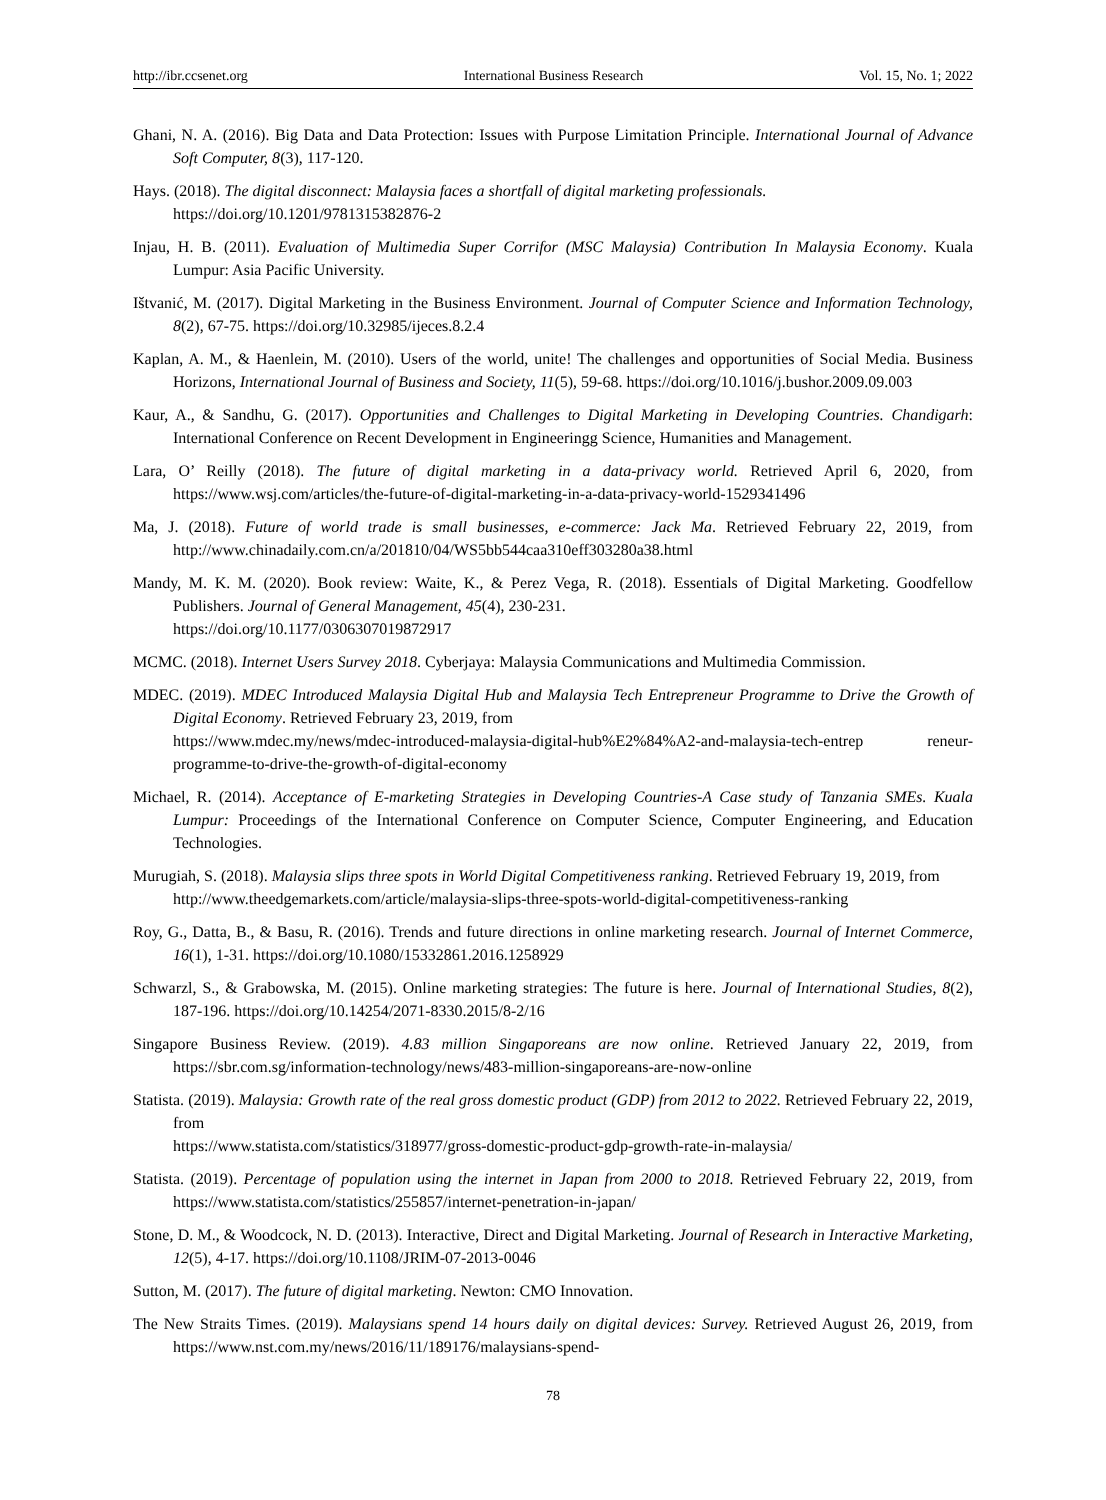http://ibr.ccsenet.org International Business Research Vol. 15, No. 1; 2022
Ghani, N. A. (2016). Big Data and Data Protection: Issues with Purpose Limitation Principle. International Journal of Advance Soft Computer, 8(3), 117-120.
Hays. (2018). The digital disconnect: Malaysia faces a shortfall of digital marketing professionals.
https://doi.org/10.1201/9781315382876-2
Injau, H. B. (2011). Evaluation of Multimedia Super Corrifor (MSC Malaysia) Contribution In Malaysia Economy. Kuala Lumpur: Asia Pacific University.
Ištvanić, M. (2017). Digital Marketing in the Business Environment. Journal of Computer Science and Information Technology, 8(2), 67-75. https://doi.org/10.32985/ijeces.8.2.4
Kaplan, A. M., & Haenlein, M. (2010). Users of the world, unite! The challenges and opportunities of Social Media. Business Horizons, International Journal of Business and Society, 11(5), 59-68. https://doi.org/10.1016/j.bushor.2009.09.003
Kaur, A., & Sandhu, G. (2017). Opportunities and Challenges to Digital Marketing in Developing Countries. Chandigarh: International Conference on Recent Development in Engineeringg Science, Humanities and Management.
Lara, O’ Reilly (2018). The future of digital marketing in a data-privacy world. Retrieved April 6, 2020, from https://www.wsj.com/articles/the-future-of-digital-marketing-in-a-data-privacy-world-1529341496
Ma, J. (2018). Future of world trade is small businesses, e-commerce: Jack Ma. Retrieved February 22, 2019, from http://www.chinadaily.com.cn/a/201810/04/WS5bb544caa310eff303280a38.html
Mandy, M. K. M. (2020). Book review: Waite, K., & Perez Vega, R. (2018). Essentials of Digital Marketing. Goodfellow Publishers. Journal of General Management, 45(4), 230-231.
https://doi.org/10.1177/0306307019872917
MCMC. (2018). Internet Users Survey 2018. Cyberjaya: Malaysia Communications and Multimedia Commission.
MDEC. (2019). MDEC Introduced Malaysia Digital Hub and Malaysia Tech Entrepreneur Programme to Drive the Growth of Digital Economy. Retrieved February 23, 2019, from
https://www.mdec.my/news/mdec-introduced-malaysia-digital-hub%E2%84%A2-and-malaysia-tech-entrep reneur-programme-to-drive-the-growth-of-digital-economy
Michael, R. (2014). Acceptance of E-marketing Strategies in Developing Countries-A Case study of Tanzania SMEs. Kuala Lumpur: Proceedings of the International Conference on Computer Science, Computer Engineering, and Education Technologies.
Murugiah, S. (2018). Malaysia slips three spots in World Digital Competitiveness ranking. Retrieved February 19, 2019, from
http://www.theedgemarkets.com/article/malaysia-slips-three-spots-world-digital-competitiveness-ranking
Roy, G., Datta, B., & Basu, R. (2016). Trends and future directions in online marketing research. Journal of Internet Commerce, 16(1), 1-31. https://doi.org/10.1080/15332861.2016.1258929
Schwarzl, S., & Grabowska, M. (2015). Online marketing strategies: The future is here. Journal of International Studies, 8(2), 187-196. https://doi.org/10.14254/2071-8330.2015/8-2/16
Singapore Business Review. (2019). 4.83 million Singaporeans are now online. Retrieved January 22, 2019, from https://sbr.com.sg/information-technology/news/483-million-singaporeans-are-now-online
Statista. (2019). Malaysia: Growth rate of the real gross domestic product (GDP) from 2012 to 2022. Retrieved February 22, 2019, from
https://www.statista.com/statistics/318977/gross-domestic-product-gdp-growth-rate-in-malaysia/
Statista. (2019). Percentage of population using the internet in Japan from 2000 to 2018. Retrieved February 22, 2019, from https://www.statista.com/statistics/255857/internet-penetration-in-japan/
Stone, D. M., & Woodcock, N. D. (2013). Interactive, Direct and Digital Marketing. Journal of Research in Interactive Marketing, 12(5), 4-17. https://doi.org/10.1108/JRIM-07-2013-0046
Sutton, M. (2017). The future of digital marketing. Newton: CMO Innovation.
The New Straits Times. (2019). Malaysians spend 14 hours daily on digital devices: Survey. Retrieved August 26, 2019, from https://www.nst.com.my/news/2016/11/189176/malaysians-spend-
78